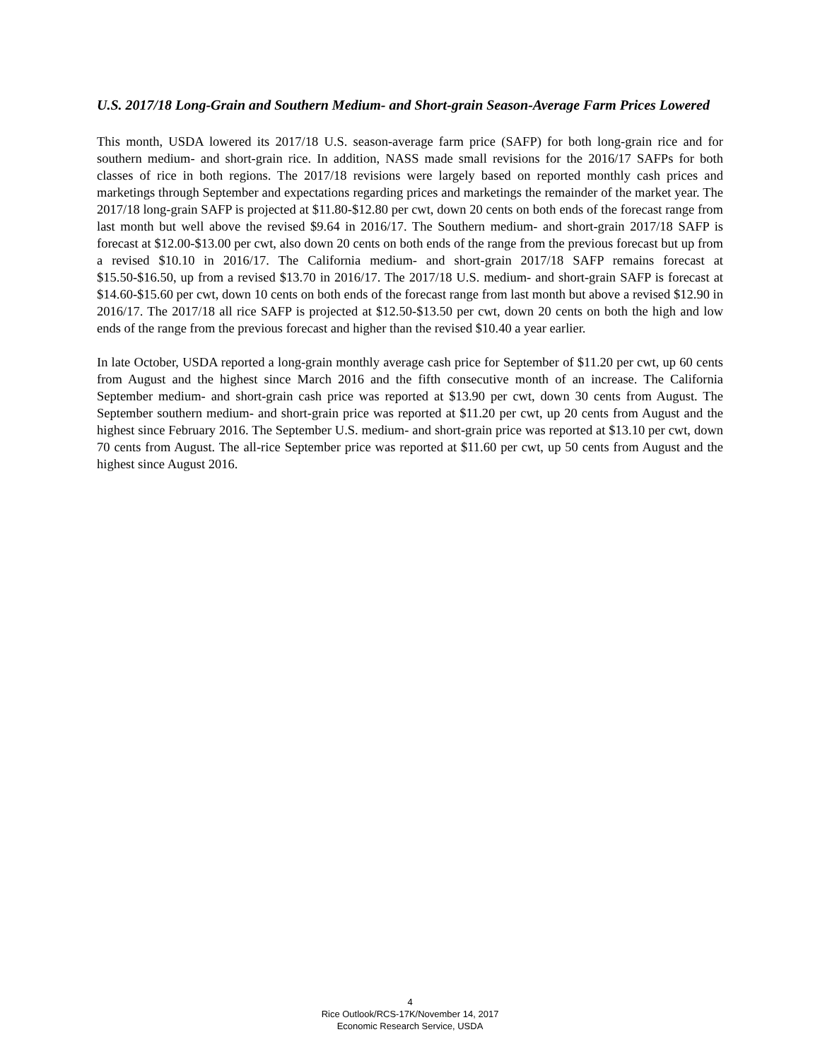U.S. 2017/18 Long-Grain and Southern Medium- and Short-grain Season-Average Farm Prices Lowered
This month, USDA lowered its 2017/18 U.S. season-average farm price (SAFP) for both long-grain rice and for southern medium- and short-grain rice. In addition, NASS made small revisions for the 2016/17 SAFPs for both classes of rice in both regions. The 2017/18 revisions were largely based on reported monthly cash prices and marketings through September and expectations regarding prices and marketings the remainder of the market year. The 2017/18 long-grain SAFP is projected at $11.80-$12.80 per cwt, down 20 cents on both ends of the forecast range from last month but well above the revised $9.64 in 2016/17. The Southern medium- and short-grain 2017/18 SAFP is forecast at $12.00-$13.00 per cwt, also down 20 cents on both ends of the range from the previous forecast but up from a revised $10.10 in 2016/17. The California medium- and short-grain 2017/18 SAFP remains forecast at $15.50-$16.50, up from a revised $13.70 in 2016/17. The 2017/18 U.S. medium- and short-grain SAFP is forecast at $14.60-$15.60 per cwt, down 10 cents on both ends of the forecast range from last month but above a revised $12.90 in 2016/17. The 2017/18 all rice SAFP is projected at $12.50-$13.50 per cwt, down 20 cents on both the high and low ends of the range from the previous forecast and higher than the revised $10.40 a year earlier.
In late October, USDA reported a long-grain monthly average cash price for September of $11.20 per cwt, up 60 cents from August and the highest since March 2016 and the fifth consecutive month of an increase. The California September medium- and short-grain cash price was reported at $13.90 per cwt, down 30 cents from August. The September southern medium- and short-grain price was reported at $11.20 per cwt, up 20 cents from August and the highest since February 2016. The September U.S. medium- and short-grain price was reported at $13.10 per cwt, down 70 cents from August. The all-rice September price was reported at $11.60 per cwt, up 50 cents from August and the highest since August 2016.
4
Rice Outlook/RCS-17K/November 14, 2017
Economic Research Service, USDA